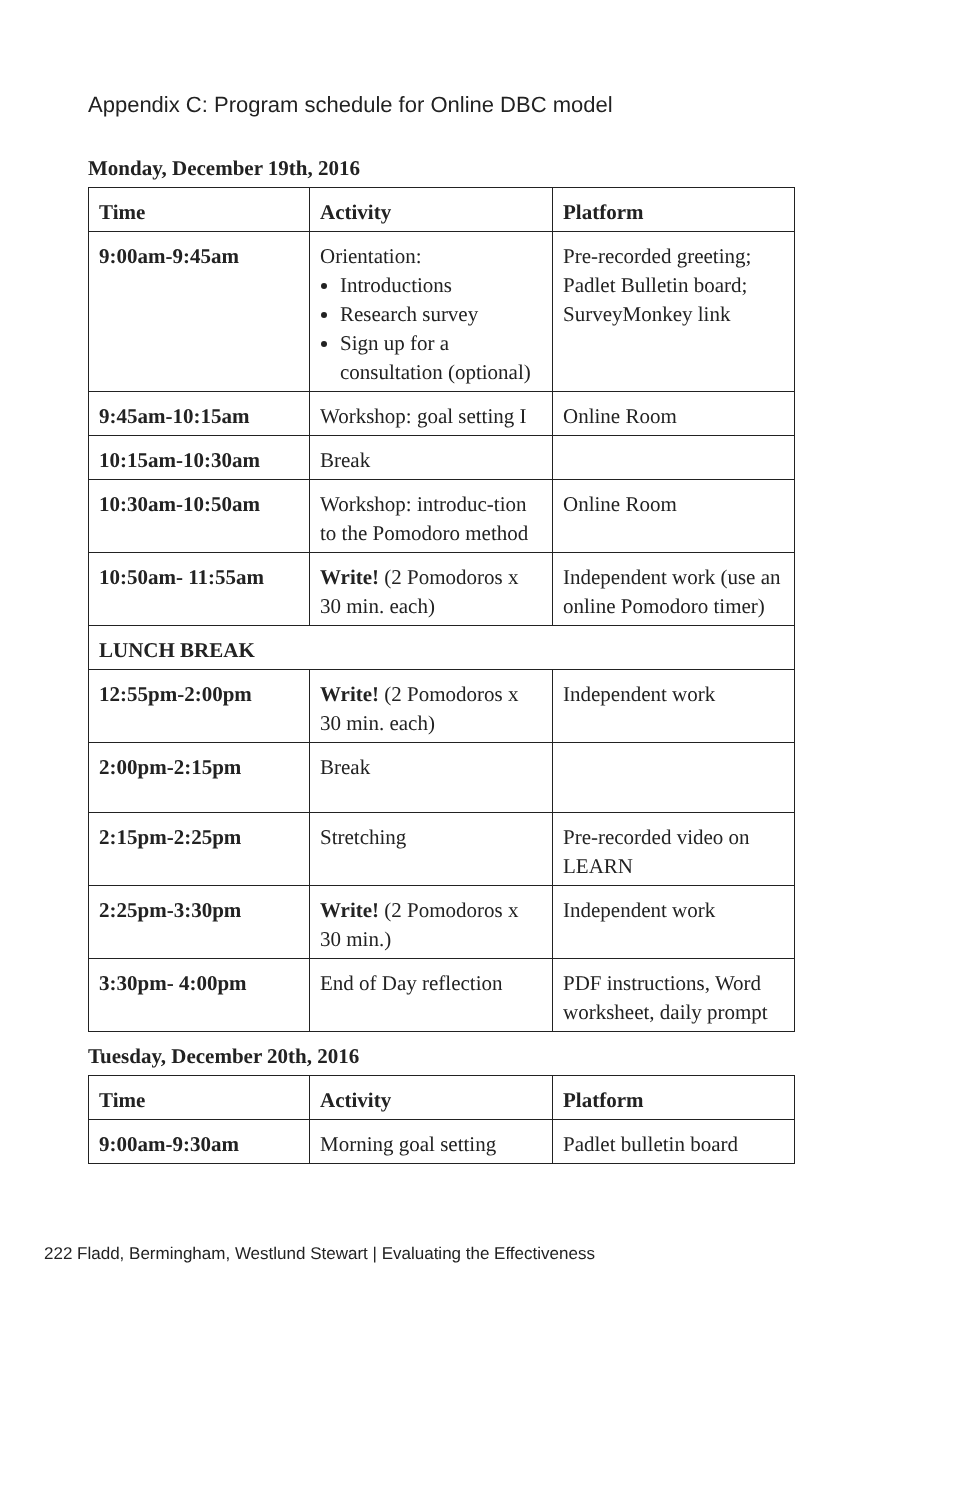Appendix C: Program schedule for Online DBC model
Monday, December 19th, 2016
| Time | Activity | Platform |
| --- | --- | --- |
| 9:00am-9:45am | Orientation: Introductions Research survey Sign up for a consultation (optional) | Pre-recorded greeting; Padlet Bulletin board; SurveyMonkey link |
| 9:45am-10:15am | Workshop: goal setting I | Online Room |
| 10:15am-10:30am | Break | |
| 10:30am-10:50am | Workshop: introduc-tion to the Pomodoro method | Online Room |
| 10:50am- 11:55am | Write! (2 Pomodoros x 30 min. each) | Independent work (use an online Pomodoro timer) |
| LUNCH BREAK | | |
| 12:55pm-2:00pm | Write! (2 Pomodoros x 30 min. each) | Independent work |
| 2:00pm-2:15pm | Break | |
| 2:15pm-2:25pm | Stretching | Pre-recorded video on LEARN |
| 2:25pm-3:30pm | Write! (2 Pomodoros x 30 min.) | Independent work |
| 3:30pm- 4:00pm | End of Day reflection | PDF instructions, Word worksheet, daily prompt |
Tuesday, December 20th, 2016
| Time | Activity | Platform |
| --- | --- | --- |
| 9:00am-9:30am | Morning goal setting | Padlet bulletin board |
222 Fladd, Bermingham, Westlund Stewart | Evaluating the Effectiveness